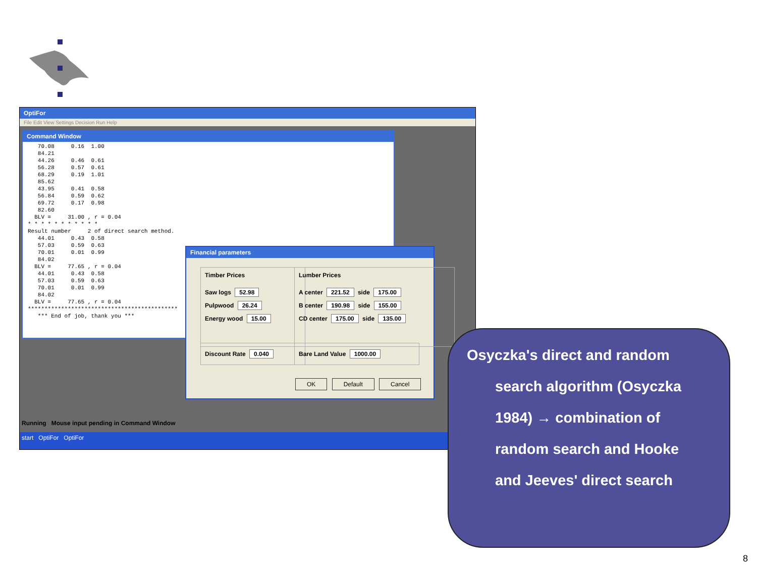OptiFor
File Edit View Settings Decision Run Help
Command Window
   70.08     0.16  1.00
   84.21
   44.26     0.46  0.61
   56.28     0.57  0.61
   68.29     0.19  1.01
   85.62
   43.95     0.41  0.58
   56.84     0.59  0.62
   69.72     0.17  0.98
   82.60
  BLV =     31.00 , r = 0.04
* * * * * * * * * * *
Result number     2 of direct search method.
   44.01     0.43  0.58
   57.03     0.59  0.63
   70.01     0.01  0.99
   84.02
  BLV =     77.65 , r = 0.04
   44.01     0.43  0.58
   57.03     0.59  0.63
   70.01     0.01  0.99
   84.02
  BLV =     77.65 , r = 0.04
*********************************************
   *** End of job, thank you ***
Financial parameters
Timber Prices
Saw logs 52.98
Pulpwood 26.24
Energy wood 15.00
Lumber Prices
A center 221.52 side 175.00
B center 190.98 side 155.00
CD center 175.00 side 135.00
Discount Rate 0.040 Bare Land Value 1000.00
OK Default Cancel
Running Mouse input pending in Command Window
start OptiFor OptiFor
Osyczka's direct and random
search algorithm (Osyczka
1984) → combination of
random search and Hooke
and Jeeves' direct search
8